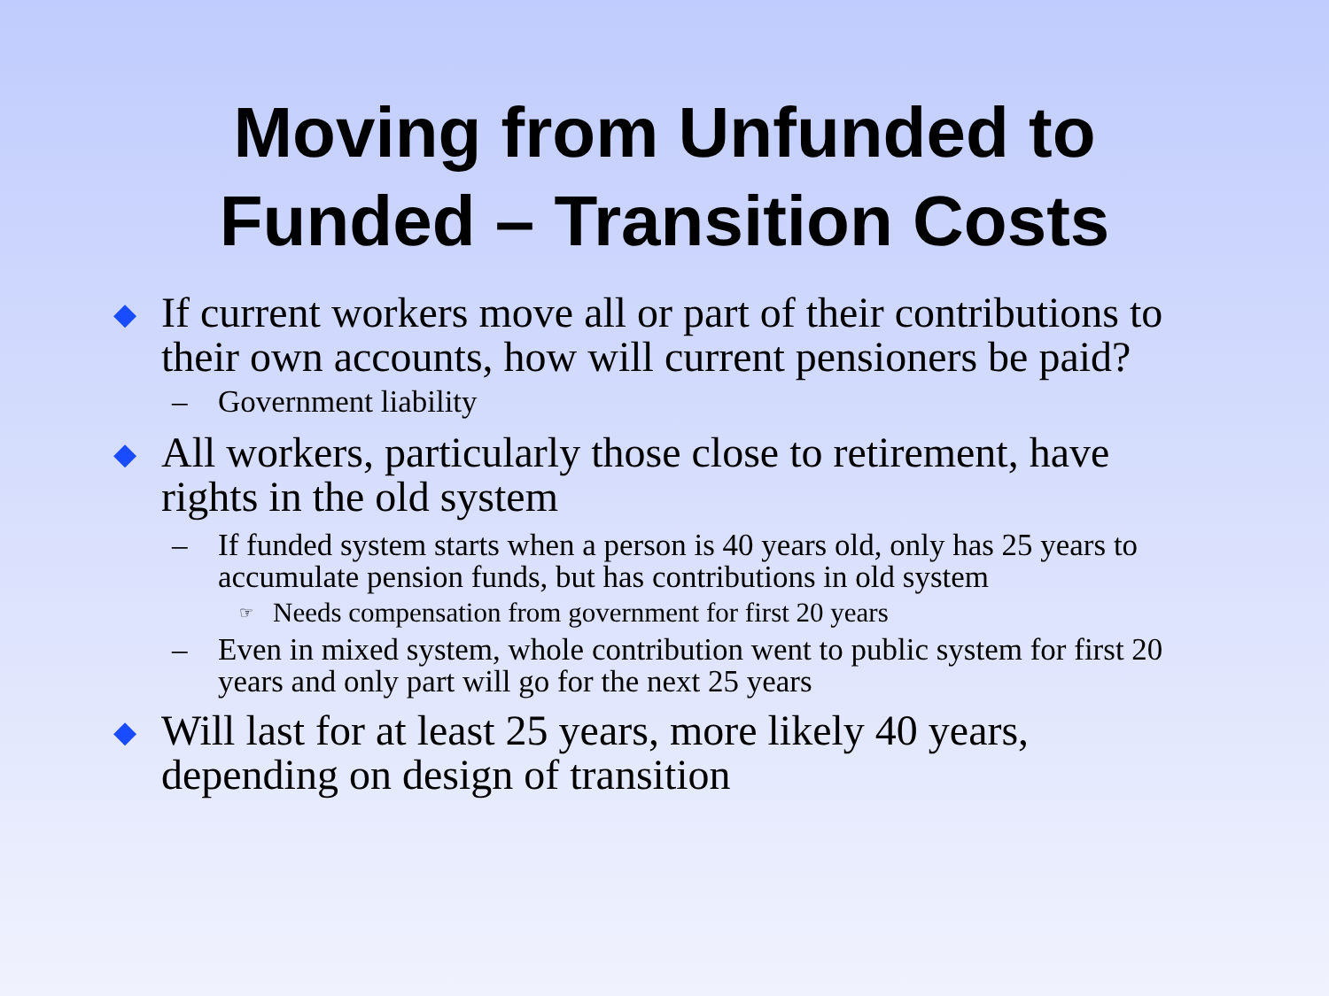Moving from Unfunded to
Funded – Transition Costs
◆ If current workers move all or part of their contributions to their own accounts, how will current pensioners be paid?
– Government liability
◆ All workers, particularly those close to retirement, have rights in the old system
– If funded system starts when a person is 40 years old, only has 25 years to accumulate pension funds, but has contributions in old system
☞ Needs compensation from government for first 20 years
– Even in mixed system, whole contribution went to public system for first 20 years and only part will go for the next 25 years
◆ Will last for at least 25 years, more likely 40 years, depending on design of transition